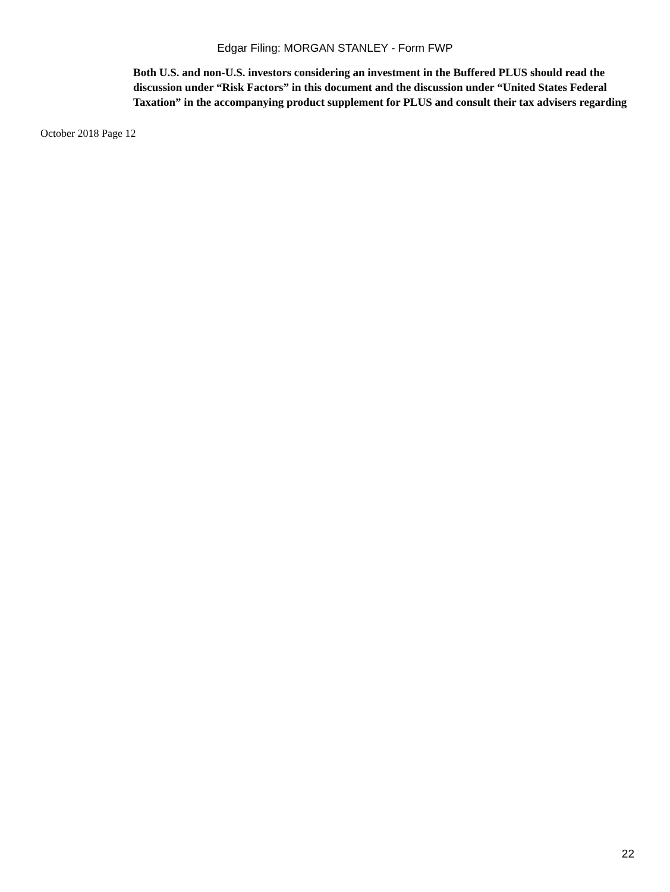Edgar Filing: MORGAN STANLEY - Form FWP
Both U.S. and non-U.S. investors considering an investment in the Buffered PLUS should read the discussion under “Risk Factors” in this document and the discussion under “United States Federal Taxation” in the accompanying product supplement for PLUS and consult their tax advisers regarding
October 2018 Page 12
22